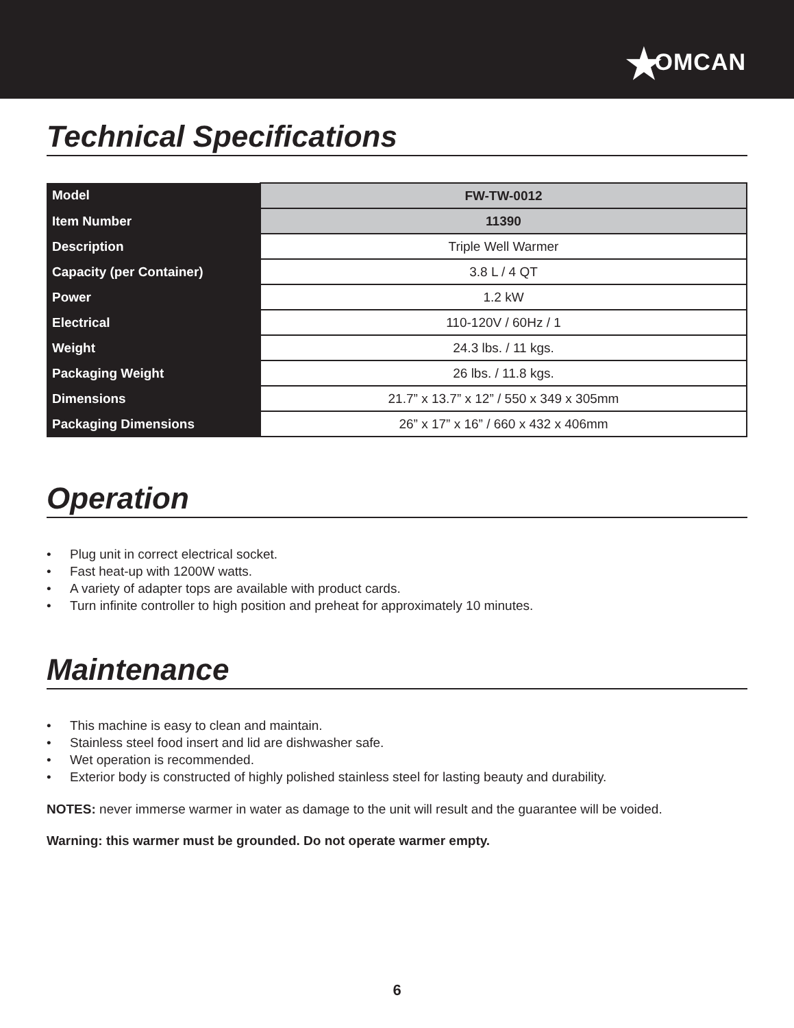★OMCAN
Technical Specifications
| Model | FW-TW-0012 |
| Item Number | 11390 |
| Description | Triple Well Warmer |
| Capacity (per Container) | 3.8 L / 4 QT |
| Power | 1.2 kW |
| Electrical | 110-120V / 60Hz / 1 |
| Weight | 24.3 lbs. / 11 kgs. |
| Packaging Weight | 26 lbs. / 11.8 kgs. |
| Dimensions | 21.7” x 13.7” x 12” / 550 x 349 x 305mm |
| Packaging Dimensions | 26” x 17” x 16” / 660 x 432 x 406mm |
Operation
• Plug unit in correct electrical socket.
• Fast heat-up with 1200W watts.
• A variety of adapter tops are available with product cards.
• Turn infinite controller to high position and preheat for approximately 10 minutes.
Maintenance
• This machine is easy to clean and maintain.
• Stainless steel food insert and lid are dishwasher safe.
• Wet operation is recommended.
• Exterior body is constructed of highly polished stainless steel for lasting beauty and durability.
NOTES: never immerse warmer in water as damage to the unit will result and the guarantee will be voided.
Warning: this warmer must be grounded. Do not operate warmer empty.
6